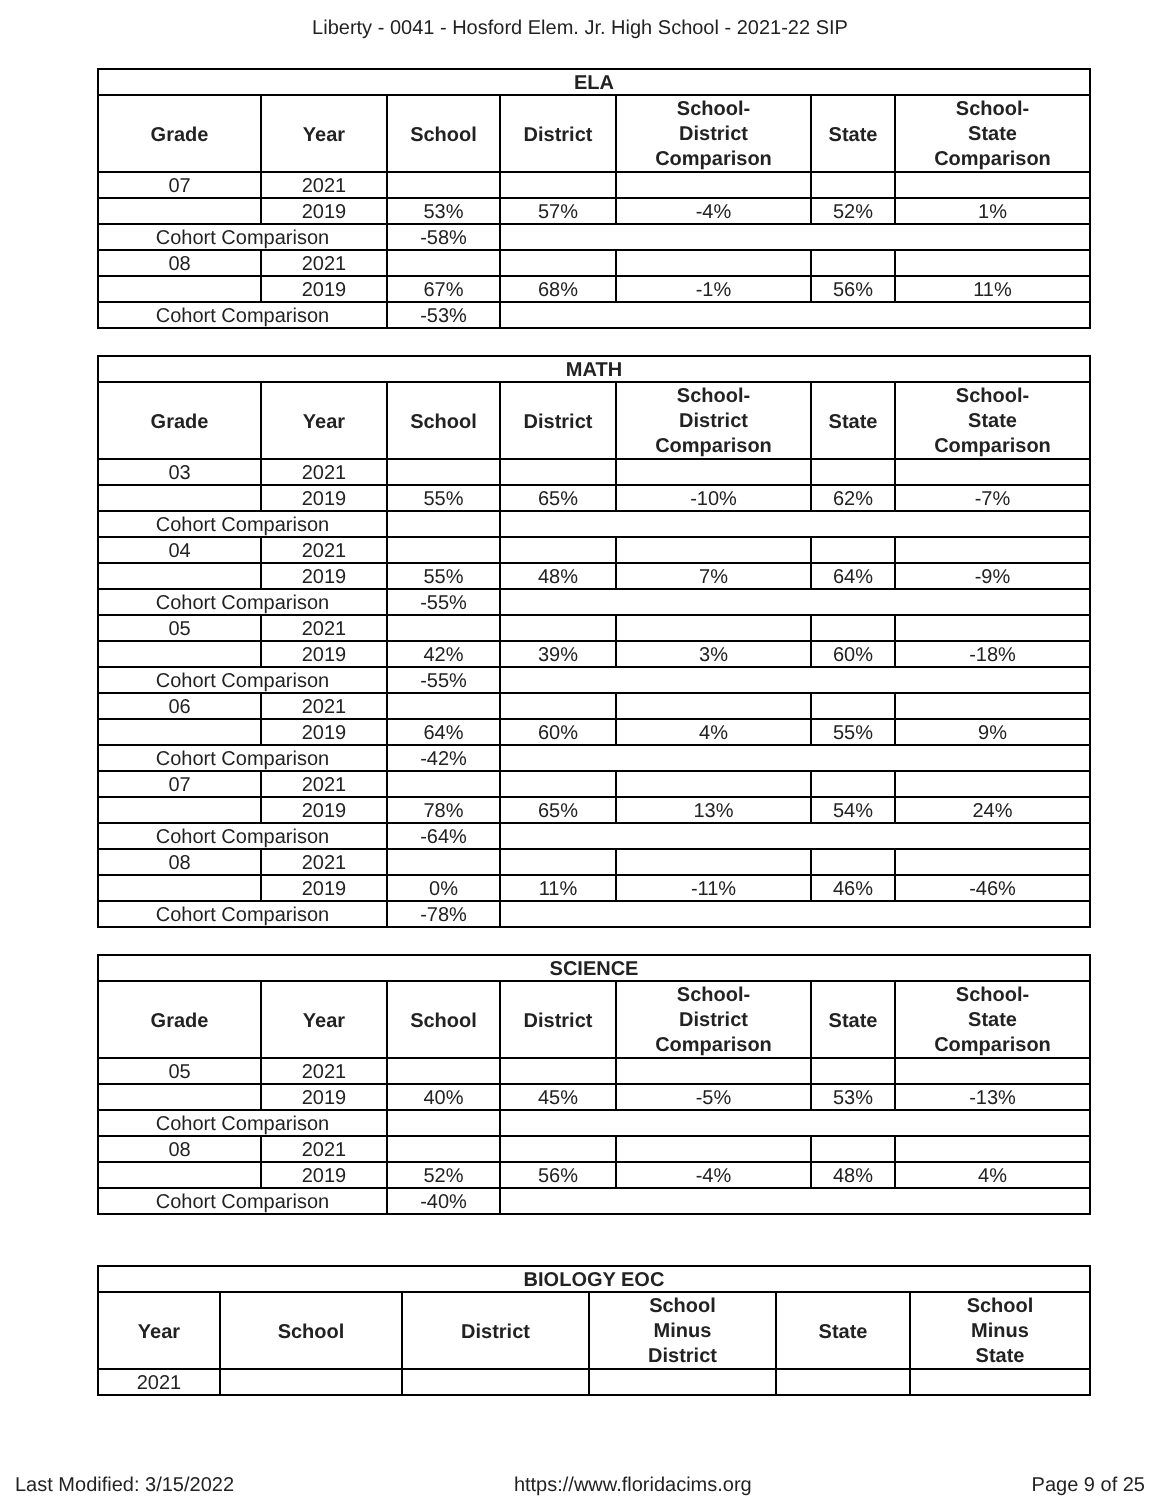Liberty - 0041 - Hosford Elem. Jr. High School - 2021-22 SIP
| ELA | | | | | | |
| --- | --- | --- | --- | --- | --- | --- |
| Grade | Year | School | District | School- District Comparison | State | School- State Comparison |
| 07 | 2021 | | | | | |
| | 2019 | 53% | 57% | -4% | 52% | 1% |
| Cohort Comparison | | -58% | | | | |
| 08 | 2021 | | | | | |
| | 2019 | 67% | 68% | -1% | 56% | 11% |
| Cohort Comparison | | -53% | | | | |
| MATH | | | | | | |
| --- | --- | --- | --- | --- | --- | --- |
| Grade | Year | School | District | School- District Comparison | State | School- State Comparison |
| 03 | 2021 | | | | | |
| | 2019 | 55% | 65% | -10% | 62% | -7% |
| Cohort Comparison | | | | | | |
| 04 | 2021 | | | | | |
| | 2019 | 55% | 48% | 7% | 64% | -9% |
| Cohort Comparison | | -55% | | | | |
| 05 | 2021 | | | | | |
| | 2019 | 42% | 39% | 3% | 60% | -18% |
| Cohort Comparison | | -55% | | | | |
| 06 | 2021 | | | | | |
| | 2019 | 64% | 60% | 4% | 55% | 9% |
| Cohort Comparison | | -42% | | | | |
| 07 | 2021 | | | | | |
| | 2019 | 78% | 65% | 13% | 54% | 24% |
| Cohort Comparison | | -64% | | | | |
| 08 | 2021 | | | | | |
| | 2019 | 0% | 11% | -11% | 46% | -46% |
| Cohort Comparison | | -78% | | | | |
| SCIENCE | | | | | | |
| --- | --- | --- | --- | --- | --- | --- |
| Grade | Year | School | District | School- District Comparison | State | School- State Comparison |
| 05 | 2021 | | | | | |
| | 2019 | 40% | 45% | -5% | 53% | -13% |
| Cohort Comparison | | | | | | |
| 08 | 2021 | | | | | |
| | 2019 | 52% | 56% | -4% | 48% | 4% |
| Cohort Comparison | | -40% | | | | |
| BIOLOGY EOC | | | | | |
| --- | --- | --- | --- | --- | --- |
| Year | School | District | School Minus District | State | School Minus State |
| 2021 | | | | | |
Last Modified: 3/15/2022 https://www.floridacims.org Page 9 of 25